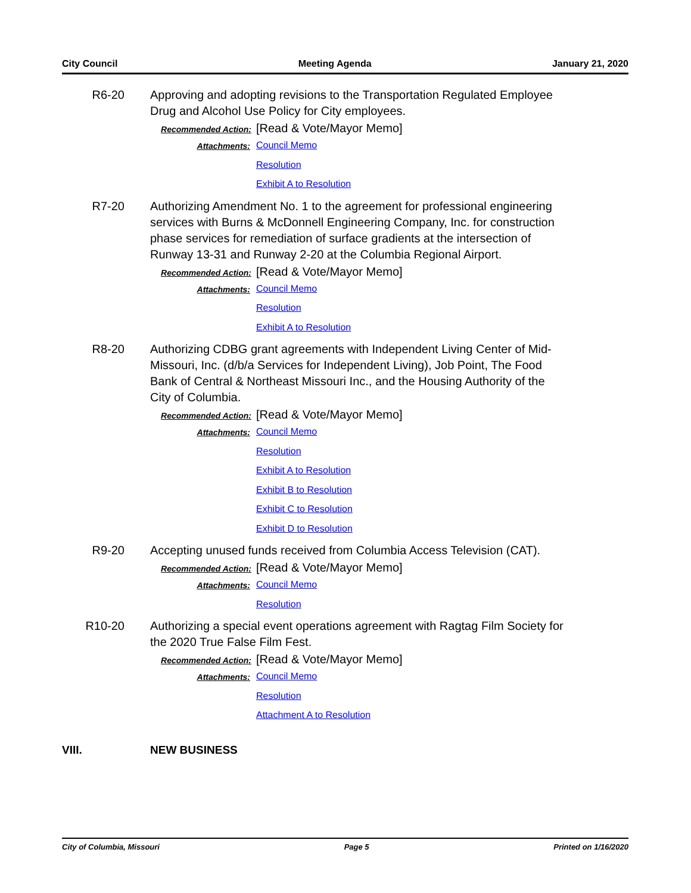City Council Meeting Agenda January 21, 2020
R6-20 Approving and adopting revisions to the Transportation Regulated Employee Drug and Alcohol Use Policy for City employees.
Recommended Action: [Read & Vote/Mayor Memo]
Attachments:
Council Memo
Resolution
Exhibit A to Resolution
R7-20 Authorizing Amendment No. 1 to the agreement for professional engineering services with Burns & McDonnell Engineering Company, Inc. for construction phase services for remediation of surface gradients at the intersection of Runway 13-31 and Runway 2-20 at the Columbia Regional Airport.
Recommended Action: [Read & Vote/Mayor Memo]
Attachments:
Council Memo
Resolution
Exhibit A to Resolution
R8-20 Authorizing CDBG grant agreements with Independent Living Center of Mid-Missouri, Inc. (d/b/a Services for Independent Living), Job Point, The Food Bank of Central & Northeast Missouri Inc., and the Housing Authority of the City of Columbia.
Recommended Action: [Read & Vote/Mayor Memo]
Attachments:
Council Memo
Resolution
Exhibit A to Resolution
Exhibit B to Resolution
Exhibit C to Resolution
Exhibit D to Resolution
R9-20 Accepting unused funds received from Columbia Access Television (CAT).
Recommended Action: [Read & Vote/Mayor Memo]
Attachments:
Council Memo
Resolution
R10-20 Authorizing a special event operations agreement with Ragtag Film Society for the 2020 True False Film Fest.
Recommended Action: [Read & Vote/Mayor Memo]
Attachments:
Council Memo
Resolution
Attachment A to Resolution
VIII. NEW BUSINESS
City of Columbia, Missouri Page 5 Printed on 1/16/2020